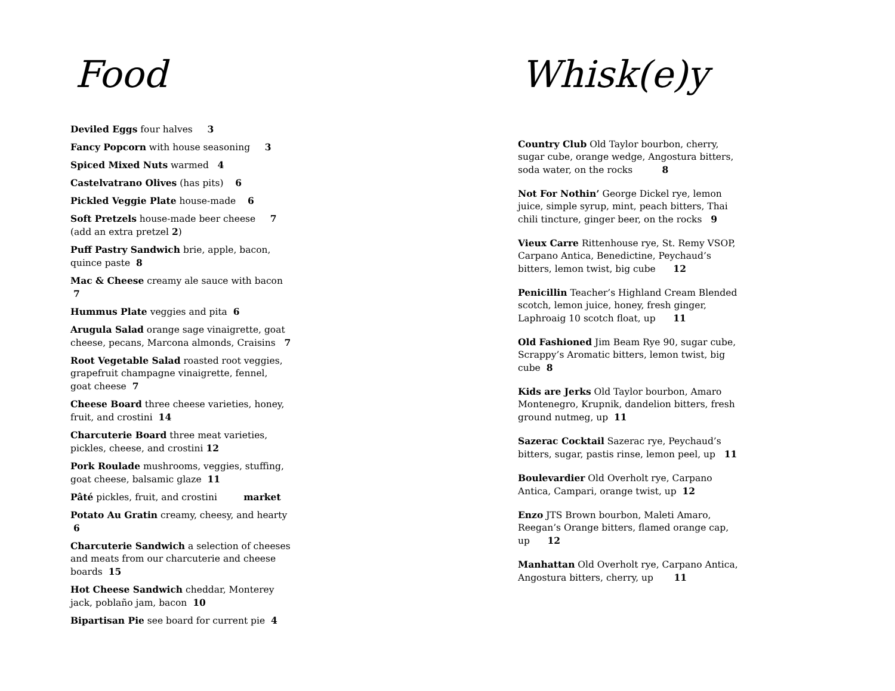Food
Deviled Eggs four halves 3
Fancy Popcorn with house seasoning 3
Spiced Mixed Nuts warmed 4
Castelvatrano Olives (has pits) 6
Pickled Veggie Plate house-made 6
Soft Pretzels house-made beer cheese 7
(add an extra pretzel 2)
Puff Pastry Sandwich brie, apple, bacon, quince paste 8
Mac & Cheese creamy ale sauce with bacon 7
Hummus Plate veggies and pita 6
Arugula Salad orange sage vinaigrette, goat cheese, pecans, Marcona almonds, Craisins 7
Root Vegetable Salad roasted root veggies, grapefruit champagne vinaigrette, fennel, goat cheese 7
Cheese Board three cheese varieties, honey, fruit, and crostini 14
Charcuterie Board three meat varieties, pickles, cheese, and crostini 12
Pork Roulade mushrooms, veggies, stuffing, goat cheese, balsamic glaze 11
Pâté pickles, fruit, and crostini market
Potato Au Gratin creamy, cheesy, and hearty 6
Charcuterie Sandwich a selection of cheeses and meats from our charcuterie and cheese boards 15
Hot Cheese Sandwich cheddar, Monterey jack, poblaño jam, bacon 10
Bipartisan Pie see board for current pie 4
Whisk(e)y
Country Club Old Taylor bourbon, cherry, sugar cube, orange wedge, Angostura bitters, soda water, on the rocks 8
Not For Nothin’ George Dickel rye, lemon juice, simple syrup, mint, peach bitters, Thai chili tincture, ginger beer, on the rocks 9
Vieux Carre Rittenhouse rye, St. Remy VSOP, Carpano Antica, Benedictine, Peychaud’s bitters, lemon twist, big cube 12
Penicillin Teacher’s Highland Cream Blended scotch, lemon juice, honey, fresh ginger, Laphroaig 10 scotch float, up 11
Old Fashioned Jim Beam Rye 90, sugar cube, Scrappy’s Aromatic bitters, lemon twist, big cube 8
Kids are Jerks Old Taylor bourbon, Amaro Montenegro, Krupnik, dandelion bitters, fresh ground nutmeg, up 11
Sazerac Cocktail Sazerac rye, Peychaud’s bitters, sugar, pastis rinse, lemon peel, up 11
Boulevardier Old Overholt rye, Carpano Antica, Campari, orange twist, up 12
Enzo JTS Brown bourbon, Maleti Amaro, Reegan’s Orange bitters, flamed orange cap, up 12
Manhattan Old Overholt rye, Carpano Antica, Angostura bitters, cherry, up 11